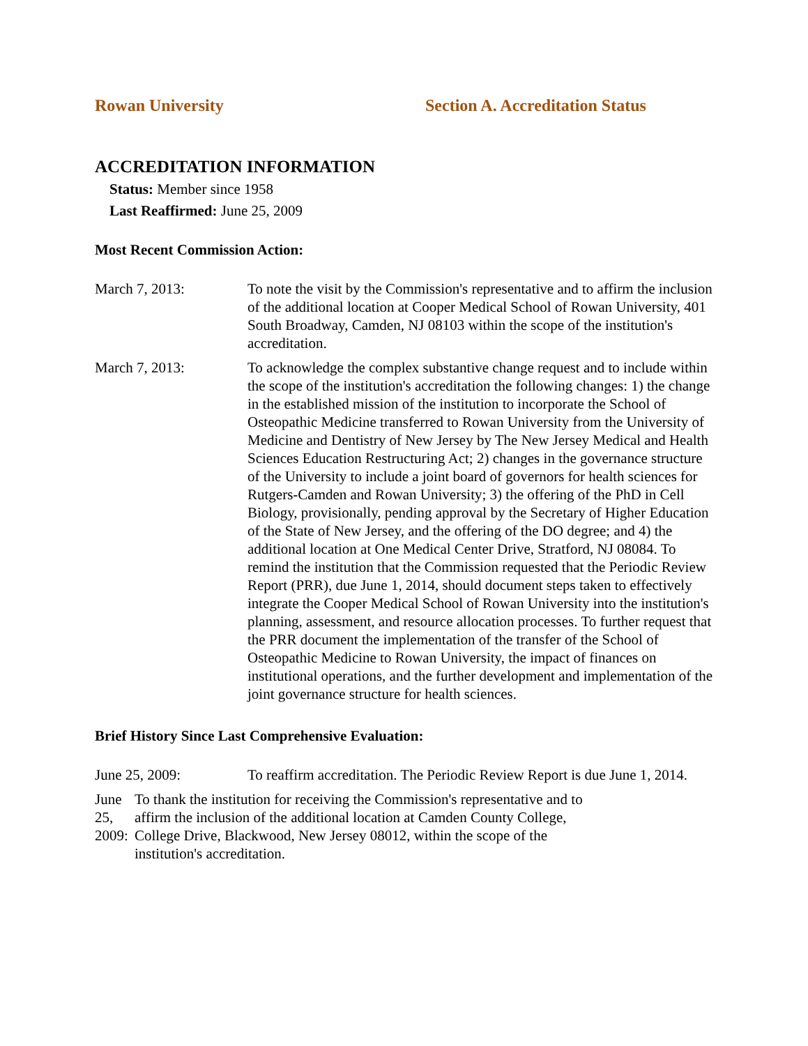Rowan University Section A. Accreditation Status
ACCREDITATION INFORMATION
Status: Member since 1958
Last Reaffirmed: June 25, 2009
Most Recent Commission Action:
March 7, 2013: To note the visit by the Commission's representative and to affirm the inclusion of the additional location at Cooper Medical School of Rowan University, 401 South Broadway, Camden, NJ 08103 within the scope of the institution's accreditation.
March 7, 2013: To acknowledge the complex substantive change request and to include within the scope of the institution's accreditation the following changes: 1) the change in the established mission of the institution to incorporate the School of Osteopathic Medicine transferred to Rowan University from the University of Medicine and Dentistry of New Jersey by The New Jersey Medical and Health Sciences Education Restructuring Act; 2) changes in the governance structure of the University to include a joint board of governors for health sciences for Rutgers-Camden and Rowan University; 3) the offering of the PhD in Cell Biology, provisionally, pending approval by the Secretary of Higher Education of the State of New Jersey, and the offering of the DO degree; and 4) the additional location at One Medical Center Drive, Stratford, NJ 08084. To remind the institution that the Commission requested that the Periodic Review Report (PRR), due June 1, 2014, should document steps taken to effectively integrate the Cooper Medical School of Rowan University into the institution's planning, assessment, and resource allocation processes. To further request that the PRR document the implementation of the transfer of the School of Osteopathic Medicine to Rowan University, the impact of finances on institutional operations, and the further development and implementation of the joint governance structure for health sciences.
Brief History Since Last Comprehensive Evaluation:
June 25, 2009: To reaffirm accreditation. The Periodic Review Report is due June 1, 2014.
June 25, 2009:
To thank the institution for receiving the Commission's representative and to affirm the inclusion of the additional location at Camden County College, College Drive, Blackwood, New Jersey 08012, within the scope of the institution's accreditation.